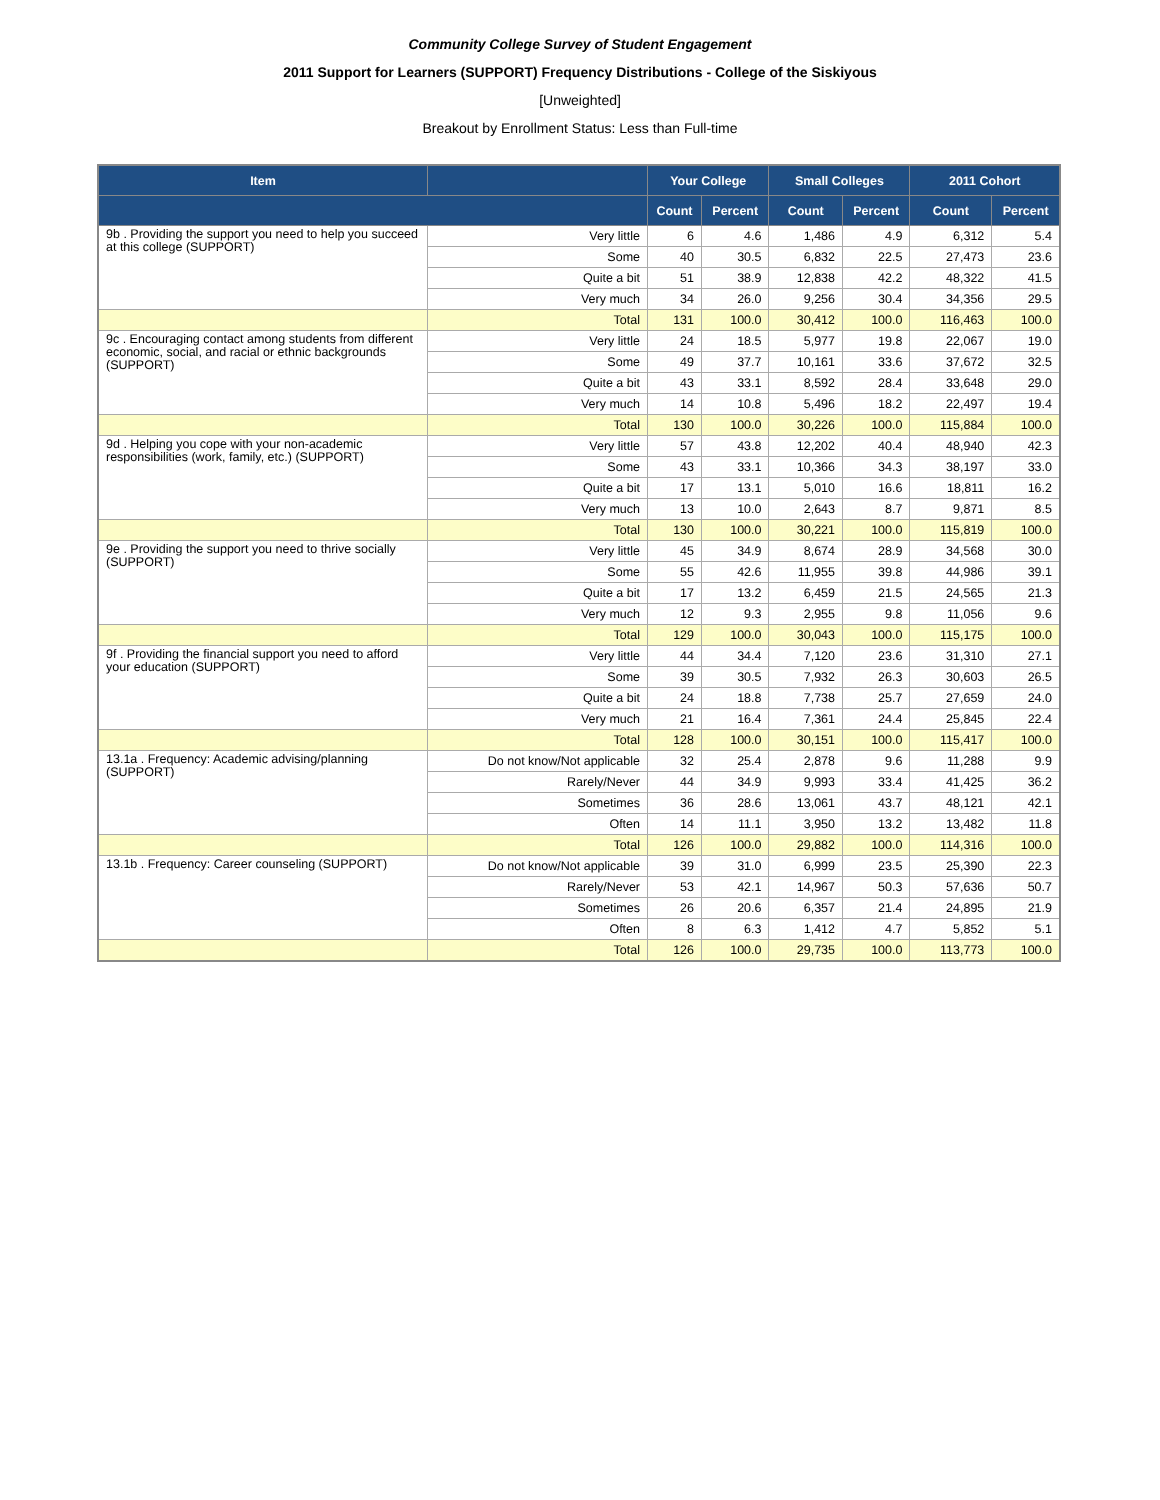Community College Survey of Student Engagement
2011 Support for Learners (SUPPORT) Frequency Distributions - College of the Siskiyous
[Unweighted]
Breakout by Enrollment Status: Less than Full-time
| Item | | Your College | | Small Colleges | | 2011 Cohort | |
| --- | --- | --- | --- | --- | --- | --- | --- |
| | | Count | Percent | Count | Percent | Count | Percent |
| 9b . Providing the support you need to help you succeed at this college (SUPPORT) | Very little | 6 | 4.6 | 1,486 | 4.9 | 6,312 | 5.4 |
| | Some | 40 | 30.5 | 6,832 | 22.5 | 27,473 | 23.6 |
| | Quite a bit | 51 | 38.9 | 12,838 | 42.2 | 48,322 | 41.5 |
| | Very much | 34 | 26.0 | 9,256 | 30.4 | 34,356 | 29.5 |
| | Total | 131 | 100.0 | 30,412 | 100.0 | 116,463 | 100.0 |
| 9c . Encouraging contact among students from different economic, social, and racial or ethnic backgrounds (SUPPORT) | Very little | 24 | 18.5 | 5,977 | 19.8 | 22,067 | 19.0 |
| | Some | 49 | 37.7 | 10,161 | 33.6 | 37,672 | 32.5 |
| | Quite a bit | 43 | 33.1 | 8,592 | 28.4 | 33,648 | 29.0 |
| | Very much | 14 | 10.8 | 5,496 | 18.2 | 22,497 | 19.4 |
| | Total | 130 | 100.0 | 30,226 | 100.0 | 115,884 | 100.0 |
| 9d . Helping you cope with your non-academic responsibilities (work, family, etc.) (SUPPORT) | Very little | 57 | 43.8 | 12,202 | 40.4 | 48,940 | 42.3 |
| | Some | 43 | 33.1 | 10,366 | 34.3 | 38,197 | 33.0 |
| | Quite a bit | 17 | 13.1 | 5,010 | 16.6 | 18,811 | 16.2 |
| | Very much | 13 | 10.0 | 2,643 | 8.7 | 9,871 | 8.5 |
| | Total | 130 | 100.0 | 30,221 | 100.0 | 115,819 | 100.0 |
| 9e . Providing the support you need to thrive socially (SUPPORT) | Very little | 45 | 34.9 | 8,674 | 28.9 | 34,568 | 30.0 |
| | Some | 55 | 42.6 | 11,955 | 39.8 | 44,986 | 39.1 |
| | Quite a bit | 17 | 13.2 | 6,459 | 21.5 | 24,565 | 21.3 |
| | Very much | 12 | 9.3 | 2,955 | 9.8 | 11,056 | 9.6 |
| | Total | 129 | 100.0 | 30,043 | 100.0 | 115,175 | 100.0 |
| 9f . Providing the financial support you need to afford your education (SUPPORT) | Very little | 44 | 34.4 | 7,120 | 23.6 | 31,310 | 27.1 |
| | Some | 39 | 30.5 | 7,932 | 26.3 | 30,603 | 26.5 |
| | Quite a bit | 24 | 18.8 | 7,738 | 25.7 | 27,659 | 24.0 |
| | Very much | 21 | 16.4 | 7,361 | 24.4 | 25,845 | 22.4 |
| | Total | 128 | 100.0 | 30,151 | 100.0 | 115,417 | 100.0 |
| 13.1a . Frequency: Academic advising/planning (SUPPORT) | Do not know/Not applicable | 32 | 25.4 | 2,878 | 9.6 | 11,288 | 9.9 |
| | Rarely/Never | 44 | 34.9 | 9,993 | 33.4 | 41,425 | 36.2 |
| | Sometimes | 36 | 28.6 | 13,061 | 43.7 | 48,121 | 42.1 |
| | Often | 14 | 11.1 | 3,950 | 13.2 | 13,482 | 11.8 |
| | Total | 126 | 100.0 | 29,882 | 100.0 | 114,316 | 100.0 |
| 13.1b . Frequency: Career counseling (SUPPORT) | Do not know/Not applicable | 39 | 31.0 | 6,999 | 23.5 | 25,390 | 22.3 |
| | Rarely/Never | 53 | 42.1 | 14,967 | 50.3 | 57,636 | 50.7 |
| | Sometimes | 26 | 20.6 | 6,357 | 21.4 | 24,895 | 21.9 |
| | Often | 8 | 6.3 | 1,412 | 4.7 | 5,852 | 5.1 |
| | Total | 126 | 100.0 | 29,735 | 100.0 | 113,773 | 100.0 |